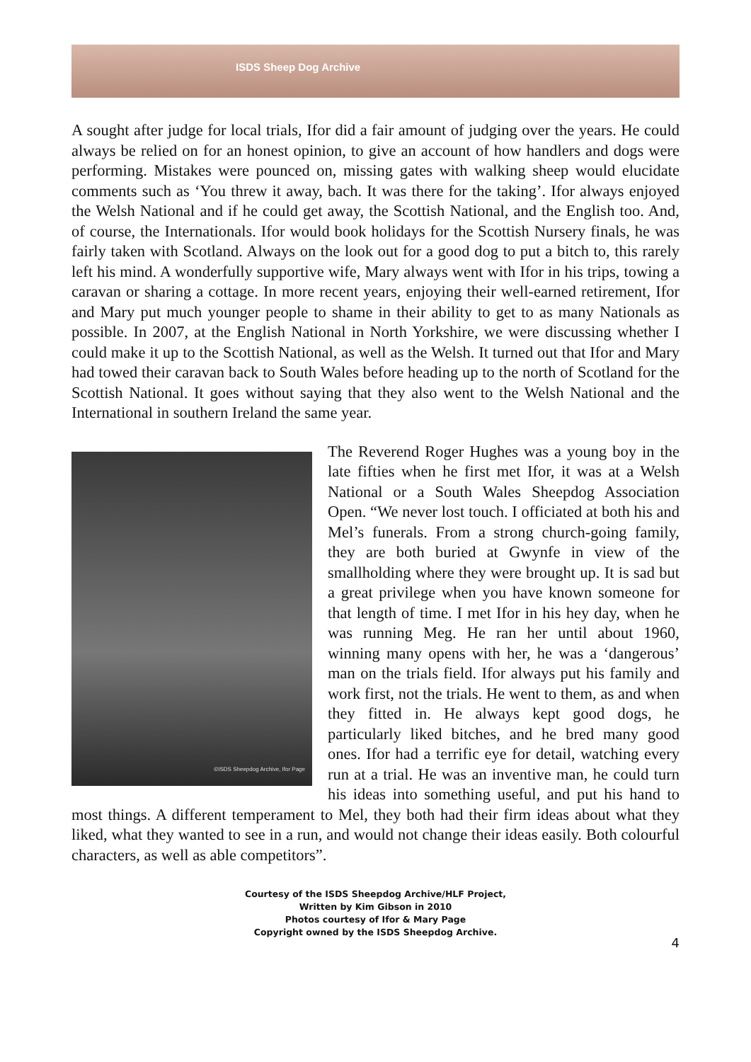ISDS Sheep Dog Archive
A sought after judge for local trials, Ifor did a fair amount of judging over the years. He could always be relied on for an honest opinion, to give an account of how handlers and dogs were performing. Mistakes were pounced on, missing gates with walking sheep would elucidate comments such as ‘You threw it away, bach. It was there for the taking’. Ifor always enjoyed the Welsh National and if he could get away, the Scottish National, and the English too. And, of course, the Internationals. Ifor would book holidays for the Scottish Nursery finals, he was fairly taken with Scotland. Always on the look out for a good dog to put a bitch to, this rarely left his mind. A wonderfully supportive wife, Mary always went with Ifor in his trips, towing a caravan or sharing a cottage. In more recent years, enjoying their well-earned retirement, Ifor and Mary put much younger people to shame in their ability to get to as many Nationals as possible. In 2007, at the English National in North Yorkshire, we were discussing whether I could make it up to the Scottish National, as well as the Welsh. It turned out that Ifor and Mary had towed their caravan back to South Wales before heading up to the north of Scotland for the Scottish National. It goes without saying that they also went to the Welsh National and the International in southern Ireland the same year.
©ISDS Sheepdog Archive, Ifor Page
The Reverend Roger Hughes was a young boy in the late fifties when he first met Ifor, it was at a Welsh National or a South Wales Sheepdog Association Open. “We never lost touch. I officiated at both his and Mel’s funerals. From a strong church-going family, they are both buried at Gwynfe in view of the smallholding where they were brought up. It is sad but a great privilege when you have known someone for that length of time. I met Ifor in his hey day, when he was running Meg. He ran her until about 1960, winning many opens with her, he was a ‘dangerous’ man on the trials field. Ifor always put his family and work first, not the trials. He went to them, as and when they fitted in. He always kept good dogs, he particularly liked bitches, and he bred many good ones. Ifor had a terrific eye for detail, watching every run at a trial. He was an inventive man, he could turn his ideas into something useful, and put his hand to most things. A different temperament to Mel, they both had their firm ideas about what they liked, what they wanted to see in a run, and would not change their ideas easily. Both colourful characters, as well as able competitors”.
Courtesy of the ISDS Sheepdog Archive/HLF Project,
Written by Kim Gibson in 2010
Photos courtesy of Ifor & Mary Page
Copyright owned by the ISDS Sheepdog Archive.
4